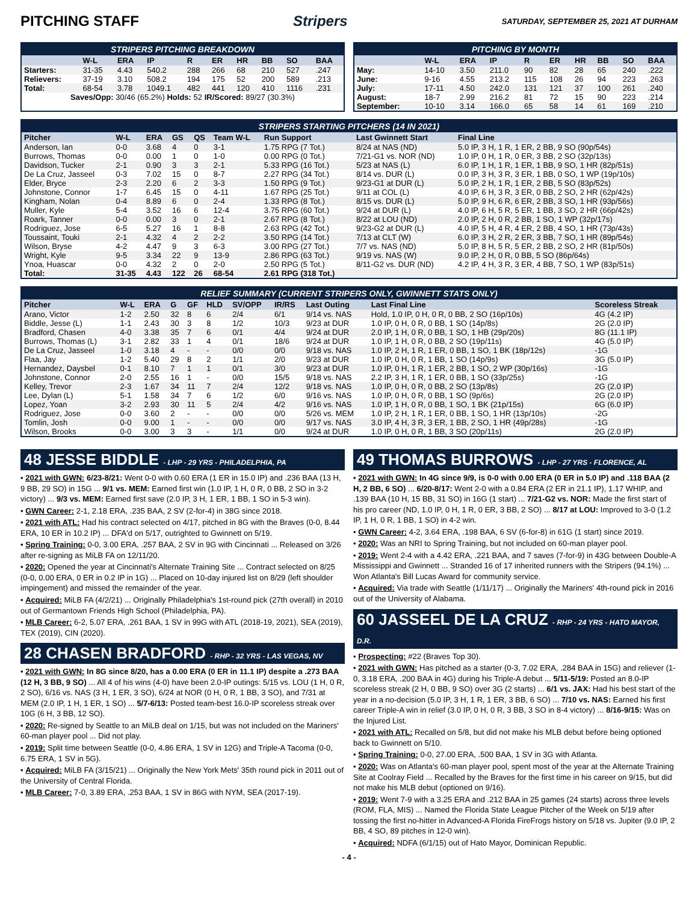PITCHING STAFF Stripers SATURDAY, SEPTEMBER 25, 2021 AT DURHAM
STRIPERS PITCHING BREAKDOWN
| | W-L | ERA | IP | R | ER | HR | BB | SO | BAA |
| --- | --- | --- | --- | --- | --- | --- | --- | --- | --- |
| Starters: | 31-35 | 4.43 | 540.2 | 288 | 266 | 68 | 210 | 527 | .247 |
| Relievers: | 37-19 | 3.10 | 508.2 | 194 | 175 | 52 | 200 | 589 | .213 |
| Total: | 68-54 | 3.78 | 1049.1 | 482 | 441 | 120 | 410 | 1116 | .231 |
| Saves/Opp: 30/46 (65.2%) Holds: 52 IR/Scored: 89/27 (30.3%) | | | | | | | | | |
PITCHING BY MONTH
| | W-L | ERA | IP | R | ER | HR | BB | SO | BAA |
| --- | --- | --- | --- | --- | --- | --- | --- | --- | --- |
| May: | 14-10 | 3.50 | 211.0 | 90 | 82 | 28 | 65 | 240 | .222 |
| June: | 9-16 | 4.55 | 213.2 | 115 | 108 | 26 | 94 | 223 | .263 |
| July: | 17-11 | 4.50 | 242.0 | 131 | 121 | 37 | 100 | 261 | .240 |
| August: | 18-7 | 2.99 | 216.2 | 81 | 72 | 15 | 90 | 223 | .214 |
| September: | 10-10 | 3.14 | 166.0 | 65 | 58 | 14 | 61 | 169 | .210 |
STRIPERS STARTING PITCHERS (14 IN 2021)
| Pitcher | W-L | ERA | GS | QS | Team W-L | Run Support | Last Gwinnett Start | Final Line |
| --- | --- | --- | --- | --- | --- | --- | --- | --- |
| Anderson, Ian | 0-0 | 3.68 | 4 | 0 | 3-1 | 1.75 RPG (7 Tot.) | 8/24 at NAS (ND) | 5.0 IP, 3 H, 1 R, 1 ER, 2 BB, 9 SO (90p/54s) |
| Burrows, Thomas | 0-0 | 0.00 | 1 | 0 | 1-0 | 0.00 RPG (0 Tot.) | 7/21-G1 vs. NOR (ND) | 1.0 IP, 0 H, 1 R, 0 ER, 3 BB, 2 SO (32p/13s) |
| Davidson, Tucker | 2-1 | 0.90 | 3 | 3 | 2-1 | 5.33 RPG (16 Tot.) | 5/23 at NAS (L) | 6.0 IP, 1 H, 1 R, 1 ER, 1 BB, 9 SO, 1 HR (82p/51s) |
| De La Cruz, Jasseel | 0-3 | 7.02 | 15 | 0 | 8-7 | 2.27 RPG (34 Tot.) | 8/14 vs. DUR (L) | 0.0 IP, 3 H, 3 R, 3 ER, 1 BB, 0 SO, 1 WP (19p/10s) |
| Elder, Bryce | 2-3 | 2.20 | 6 | 2 | 3-3 | 1.50 RPG (9 Tot.) | 9/23-G1 at DUR (L) | 5.0 IP, 2 H, 1 R, 1 ER, 2 BB, 5 SO (83p/52s) |
| Johnstone, Connor | 1-7 | 6.45 | 15 | 0 | 4-11 | 1.67 RPG (25 Tot.) | 9/11 at COL (L) | 4.0 IP, 6 H, 3 R, 3 ER, 0 BB, 2 SO, 2 HR (62p/42s) |
| Kingham, Nolan | 0-4 | 8.89 | 6 | 0 | 2-4 | 1.33 RPG (8 Tot.) | 8/15 vs. DUR (L) | 5.0 IP, 9 H, 6 R, 6 ER, 2 BB, 3 SO, 1 HR (93p/56s) |
| Muller, Kyle | 5-4 | 3.52 | 16 | 6 | 12-4 | 3.75 RPG (60 Tot.) | 9/24 at DUR (L) | 4.0 IP, 6 H, 5 R, 5 ER, 1 BB, 3 SO, 2 HR (66p/42s) |
| Roark, Tanner | 0-0 | 0.00 | 3 | 0 | 2-1 | 2.67 RPG (8 Tot.) | 8/22 at LOU (ND) | 2.0 IP, 2 H, 0 R, 2 BB, 1 SO, 1 WP (32p/17s) |
| Rodriguez, Jose | 6-5 | 5.27 | 16 | 1 | 8-8 | 2.63 RPG (42 Tot.) | 9/23-G2 at DUR (L) | 4.0 IP, 5 H, 4 R, 4 ER, 2 BB, 4 SO, 1 HR (73p/43s) |
| Toussaint, Touki | 2-1 | 4.32 | 4 | 2 | 2-2 | 3.50 RPG (14 Tot.) | 7/13 at CLT (W) | 6.0 IP, 3 H, 2 R, 2 ER, 3 BB, 7 SO, 1 HR (89p/54s) |
| Wilson, Bryse | 4-2 | 4.47 | 9 | 3 | 6-3 | 3.00 RPG (27 Tot.) | 7/7 vs. NAS (ND) | 5.0 IP, 8 H, 5 R, 5 ER, 2 BB, 2 SO, 2 HR (81p/50s) |
| Wright, Kyle | 9-5 | 3.34 | 22 | 9 | 13-9 | 2.86 RPG (63 Tot.) | 9/19 vs. NAS (W) | 9.0 IP, 2 H, 0 R, 0 BB, 5 SO (86p/64s) |
| Ynoa, Huascar | 0-0 | 4.32 | 2 | 0 | 2-0 | 2.50 RPG (5 Tot.) | 8/11-G2 vs. DUR (ND) | 4.2 IP, 4 H, 3 R, 3 ER, 4 BB, 7 SO, 1 WP (83p/51s) |
| Total: | 31-35 | 4.43 | 122 | 26 | 68-54 | 2.61 RPG (318 Tot.) | | |
RELIEF SUMMARY (CURRENT STRIPERS ONLY, GWINNETT STATS ONLY)
| Pitcher | W-L | ERA | G | GF | HLD | SV/OPP | IR/RS | Last Outing | Last Final Line | Scoreless Streak |
| --- | --- | --- | --- | --- | --- | --- | --- | --- | --- | --- |
| Arano, Victor | 1-2 | 2.50 | 32 | 8 | 6 | 2/4 | 6/1 | 9/14 vs. NAS | Hold, 1.0 IP, 0 H, 0 R, 0 BB, 2 SO (16p/10s) | 4G (4.2 IP) |
| Biddle, Jesse (L) | 1-1 | 2.43 | 30 | 3 | 8 | 1/2 | 10/3 | 9/23 at DUR | 1.0 IP, 0 H, 0 R, 0 BB, 1 SO (14p/8s) | 2G (2.0 IP) |
| Bradford, Chasen | 4-0 | 3.38 | 35 | 7 | 6 | 0/1 | 4/4 | 9/24 at DUR | 2.0 IP, 1 H, 0 R, 0 BB, 1 SO, 1 HB (29p/20s) | 8G (11.1 IP) |
| Burrows, Thomas (L) | 3-1 | 2.82 | 33 | 1 | 4 | 0/1 | 18/6 | 9/24 at DUR | 1.0 IP, 1 H, 0 R, 0 BB, 2 SO (19p/11s) | 4G (5.0 IP) |
| De La Cruz, Jasseel | 1-0 | 3.18 | 4 | - | - | 0/0 | 0/0 | 9/18 vs. NAS | 1.0 IP, 2 H, 1 R, 1 ER, 0 BB, 1 SO, 1 BK (18p/12s) | -1G |
| Flaa, Jay | 1-2 | 5.40 | 29 | 8 | 2 | 1/1 | 2/0 | 9/23 at DUR | 1.0 IP, 0 H, 0 R, 1 BB, 1 SO (14p/9s) | 3G (5.0 IP) |
| Hernandez, Daysbel | 0-1 | 8.10 | 7 | 1 | 1 | 0/1 | 3/0 | 9/23 at DUR | 1.0 IP, 0 H, 1 R, 1 ER, 2 BB, 1 SO, 2 WP (30p/16s) | -1G |
| Johnstone, Connor | 2-0 | 2.55 | 16 | 1 | - | 0/0 | 15/5 | 9/18 vs. NAS | 2.2 IP, 3 H, 1 R, 1 ER, 0 BB, 1 SO (33p/25s) | -1G |
| Kelley, Trevor | 2-3 | 1.67 | 34 | 11 | 7 | 2/4 | 12/2 | 9/18 vs. NAS | 1.0 IP, 0 H, 0 R, 0 BB, 2 SO (13p/8s) | 2G (2.0 IP) |
| Lee, Dylan (L) | 5-1 | 1.58 | 34 | 7 | 6 | 1/2 | 6/0 | 9/16 vs. NAS | 1.0 IP, 0 H, 0 R, 0 BB, 1 SO (9p/6s) | 2G (2.0 IP) |
| Lopez, Yoan | 3-2 | 2.93 | 30 | 11 | 5 | 2/4 | 4/2 | 9/16 vs. NAS | 1.0 IP, 1 H, 0 R, 0 BB, 1 SO, 1 BK (21p/15s) | 6G (6.0 IP) |
| Rodriguez, Jose | 0-0 | 3.60 | 2 | - | - | 0/0 | 0/0 | 5/26 vs. MEM | 1.0 IP, 2 H, 1 R, 1 ER, 0 BB, 1 SO, 1 HR (13p/10s) | -2G |
| Tomlin, Josh | 0-0 | 9.00 | 1 | - | - | 0/0 | 0/0 | 9/17 vs. NAS | 3.0 IP, 4 H, 3 R, 3 ER, 1 BB, 2 SO, 1 HR (49p/28s) | -1G |
| Wilson, Brooks | 0-0 | 3.00 | 3 | 3 | - | 1/1 | 0/0 | 9/24 at DUR | 1.0 IP, 0 H, 0 R, 1 BB, 3 SO (20p/11s) | 2G (2.0 IP) |
48 JESSE BIDDLE - LHP - 29 YRS - PHILADELPHIA, PA
• 2021 with GWN: 6/23-8/21: Went 0-0 with 0.60 ERA (1 ER in 15.0 IP) and .236 BAA (13 H, 9 BB, 29 SO) in 15G ... 9/1 vs. MEM: Earned first win (1.0 IP, 1 H, 0 R, 0 BB, 2 SO in 3-2 victory) ... 9/3 vs. MEM: Earned first save (2.0 IP, 3 H, 1 ER, 1 BB, 1 SO in 5-3 win).
• GWN Career: 2-1, 2.18 ERA, .235 BAA, 2 SV (2-for-4) in 38G since 2018.
• 2021 with ATL: Had his contract selected on 4/17, pitched in 8G with the Braves (0-0, 8.44 ERA, 10 ER in 10.2 IP) ... DFA'd on 5/17, outrighted to Gwinnett on 5/19.
• Spring Training: 0-0, 3.00 ERA, .257 BAA, 2 SV in 9G with Cincinnati ... Released on 3/26 after re-signing as MiLB FA on 12/11/20.
• 2020: Opened the year at Cincinnati's Alternate Training Site ... Contract selected on 8/25 (0-0, 0.00 ERA, 0 ER in 0.2 IP in 1G) ... Placed on 10-day injured list on 8/29 (left shoulder impingement) and missed the remainder of the year.
• Acquired: MiLB FA (4/2/21) ... Originally Philadelphia's 1st-round pick (27th overall) in 2010 out of Germantown Friends High School (Philadelphia, PA).
• MLB Career: 6-2, 5.07 ERA, .261 BAA, 1 SV in 99G with ATL (2018-19, 2021), SEA (2019), TEX (2019), CIN (2020).
28 CHASEN BRADFORD - RHP - 32 YRS - LAS VEGAS, NV
• 2021 with GWN: In 8G since 8/20, has a 0.00 ERA (0 ER in 11.1 IP) despite a .273 BAA (12 H, 3 BB, 9 SO) ... All 4 of his wins (4-0) have been 2.0-IP outings: 5/15 vs. LOU (1 H, 0 R, 2 SO), 6/16 vs. NAS (3 H, 1 ER, 3 SO), 6/24 at NOR (0 H, 0 R, 1 BB, 3 SO), and 7/31 at MEM (2.0 IP, 1 H, 1 ER, 1 SO) ... 5/7-6/13: Posted team-best 16.0-IP scoreless streak over 10G (6 H, 3 BB, 12 SO).
• 2020: Re-signed by Seattle to an MiLB deal on 1/15, but was not included on the Mariners' 60-man player pool ... Did not play.
• 2019: Split time between Seattle (0-0, 4.86 ERA, 1 SV in 12G) and Triple-A Tacoma (0-0, 6.75 ERA, 1 SV in 5G).
• Acquired: MiLB FA (3/15/21) ... Originally the New York Mets' 35th round pick in 2011 out of the University of Central Florida.
• MLB Career: 7-0, 3.89 ERA, .253 BAA, 1 SV in 86G with NYM, SEA (2017-19).
49 THOMAS BURROWS - LHP - 27 YRS - FLORENCE, AL
• 2021 with GWN: In 4G since 9/9, is 0-0 with 0.00 ERA (0 ER in 5.0 IP) and .118 BAA (2 H, 2 BB, 6 SO) ... 6/20-8/17: Went 2-0 with a 0.84 ERA (2 ER in 21.1 IP), 1.17 WHIP, and .139 BAA (10 H, 15 BB, 31 SO) in 16G (1 start) ... 7/21-G2 vs. NOR: Made the first start of his pro career (ND, 1.0 IP, 0 H, 1 R, 0 ER, 3 BB, 2 SO) ... 8/17 at LOU: Improved to 3-0 (1.2 IP, 1 H, 0 R, 1 BB, 1 SO) in 4-2 win.
• GWN Career: 4-2, 3.64 ERA, .198 BAA, 6 SV (6-for-8) in 61G (1 start) since 2019.
• 2020: Was an NRI to Spring Training, but not included on 60-man player pool.
• 2019: Went 2-4 with a 4.42 ERA, .221 BAA, and 7 saves (7-for-9) in 43G between Double-A Mississippi and Gwinnett ... Stranded 16 of 17 inherited runners with the Stripers (94.1%) ... Won Atlanta's Bill Lucas Award for community service.
• Acquired: Via trade with Seattle (1/11/17) ... Originally the Mariners' 4th-round pick in 2016 out of the University of Alabama.
60 JASSEEL DE LA CRUZ - RHP - 24 YRS - HATO MAYOR, D.R.
• Prospecting: #22 (Braves Top 30).
• 2021 with GWN: Has pitched as a starter (0-3, 7.02 ERA, .284 BAA in 15G) and reliever (1-0, 3.18 ERA, .200 BAA in 4G) during his Triple-A debut ... 5/11-5/19: Posted an 8.0-IP scoreless streak (2 H, 0 BB, 9 SO) over 3G (2 starts) ... 6/1 vs. JAX: Had his best start of the year in a no-decision (5.0 IP, 3 H, 1 R, 1 ER, 3 BB, 6 SO) ... 7/10 vs. NAS: Earned his first career Triple-A win in relief (3.0 IP, 0 H, 0 R, 3 BB, 3 SO in 8-4 victory) ... 8/16-9/15: Was on the Injured List.
• 2021 with ATL: Recalled on 5/8, but did not make his MLB debut before being optioned back to Gwinnett on 5/10.
• Spring Training: 0-0, 27.00 ERA, .500 BAA, 1 SV in 3G with Atlanta.
• 2020: Was on Atlanta's 60-man player pool, spent most of the year at the Alternate Training Site at Coolray Field ... Recalled by the Braves for the first time in his career on 9/15, but did not make his MLB debut (optioned on 9/16).
• 2019: Went 7-9 with a 3.25 ERA and .212 BAA in 25 games (24 starts) across three levels (ROM, FLA, MIS) ... Named the Florida State League Pitcher of the Week on 5/19 after tossing the first no-hitter in Advanced-A Florida FireFrogs history on 5/18 vs. Jupiter (9.0 IP, 2 BB, 4 SO, 89 pitches in 12-0 win).
• Acquired: NDFA (6/1/15) out of Hato Mayor, Dominican Republic.
- 4 -